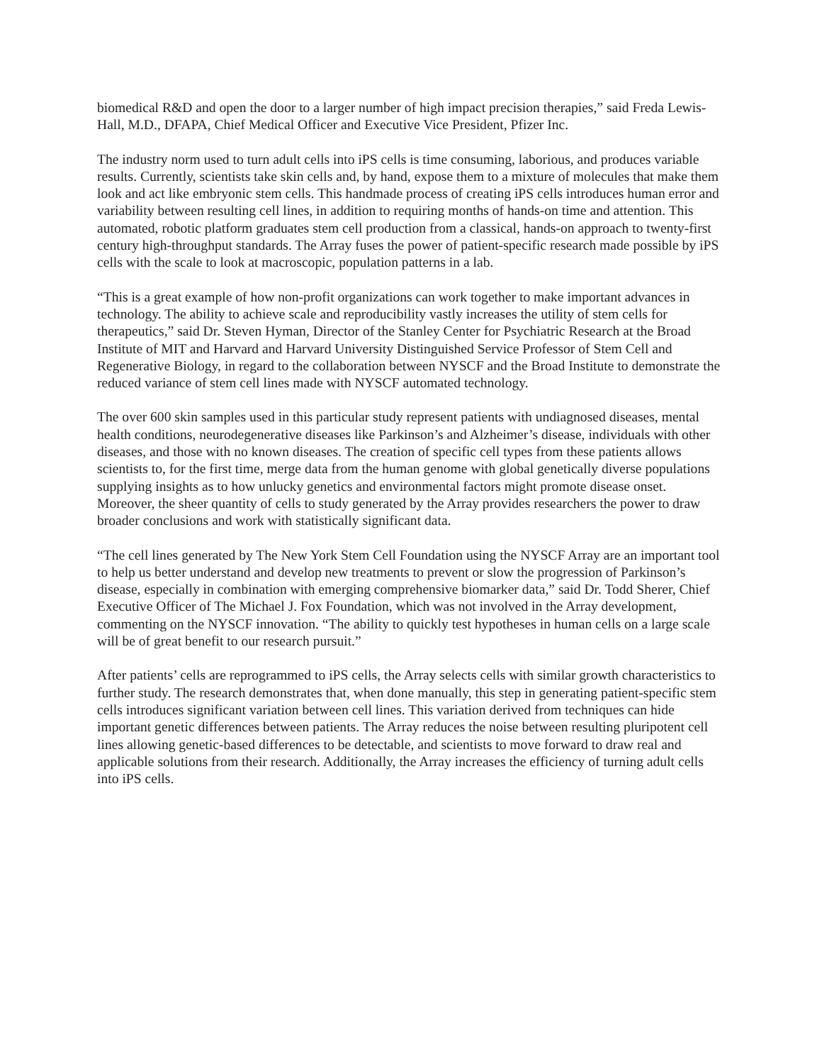biomedical R&D and open the door to a larger number of high impact precision therapies,” said Freda Lewis-Hall, M.D., DFAPA, Chief Medical Officer and Executive Vice President, Pfizer Inc.
The industry norm used to turn adult cells into iPS cells is time consuming, laborious, and produces variable results. Currently, scientists take skin cells and, by hand, expose them to a mixture of molecules that make them look and act like embryonic stem cells. This handmade process of creating iPS cells introduces human error and variability between resulting cell lines, in addition to requiring months of hands-on time and attention. This automated, robotic platform graduates stem cell production from a classical, hands-on approach to twenty-first century high-throughput standards. The Array fuses the power of patient-specific research made possible by iPS cells with the scale to look at macroscopic, population patterns in a lab.
“This is a great example of how non-profit organizations can work together to make important advances in technology. The ability to achieve scale and reproducibility vastly increases the utility of stem cells for therapeutics,” said Dr. Steven Hyman, Director of the Stanley Center for Psychiatric Research at the Broad Institute of MIT and Harvard and Harvard University Distinguished Service Professor of Stem Cell and Regenerative Biology, in regard to the collaboration between NYSCF and the Broad Institute to demonstrate the reduced variance of stem cell lines made with NYSCF automated technology.
The over 600 skin samples used in this particular study represent patients with undiagnosed diseases, mental health conditions, neurodegenerative diseases like Parkinson’s and Alzheimer’s disease, individuals with other diseases, and those with no known diseases. The creation of specific cell types from these patients allows scientists to, for the first time, merge data from the human genome with global genetically diverse populations supplying insights as to how unlucky genetics and environmental factors might promote disease onset. Moreover, the sheer quantity of cells to study generated by the Array provides researchers the power to draw broader conclusions and work with statistically significant data.
“The cell lines generated by The New York Stem Cell Foundation using the NYSCF Array are an important tool to help us better understand and develop new treatments to prevent or slow the progression of Parkinson’s disease, especially in combination with emerging comprehensive biomarker data,” said Dr. Todd Sherer, Chief Executive Officer of The Michael J. Fox Foundation, which was not involved in the Array development, commenting on the NYSCF innovation. “The ability to quickly test hypotheses in human cells on a large scale will be of great benefit to our research pursuit.”
After patients’ cells are reprogrammed to iPS cells, the Array selects cells with similar growth characteristics to further study. The research demonstrates that, when done manually, this step in generating patient-specific stem cells introduces significant variation between cell lines. This variation derived from techniques can hide important genetic differences between patients. The Array reduces the noise between resulting pluripotent cell lines allowing genetic-based differences to be detectable, and scientists to move forward to draw real and applicable solutions from their research. Additionally, the Array increases the efficiency of turning adult cells into iPS cells.